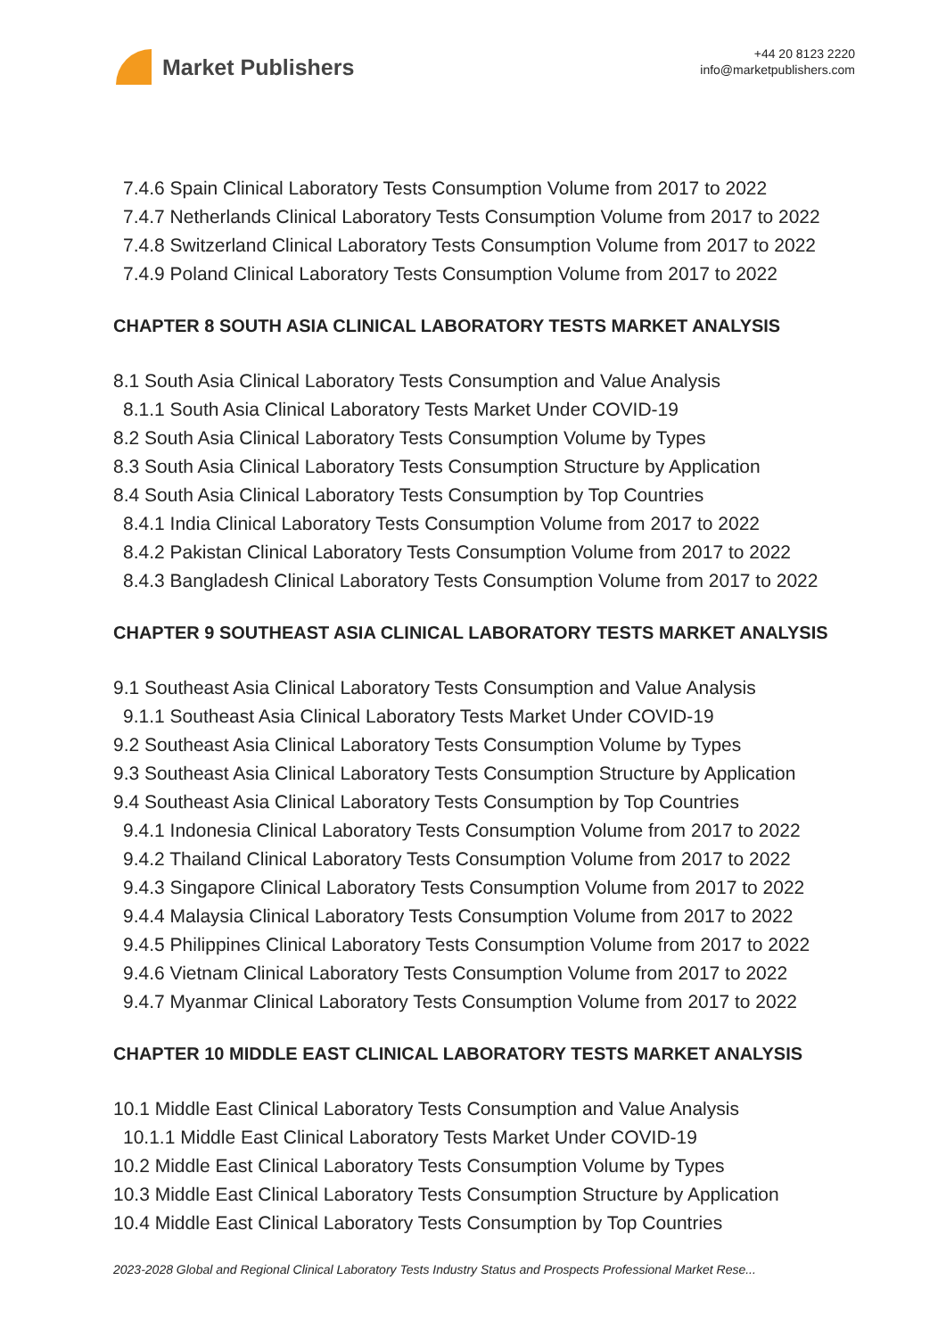Market Publishers
+44 20 8123 2220
info@marketpublishers.com
7.4.6 Spain Clinical Laboratory Tests Consumption Volume from 2017 to 2022
7.4.7 Netherlands Clinical Laboratory Tests Consumption Volume from 2017 to 2022
7.4.8 Switzerland Clinical Laboratory Tests Consumption Volume from 2017 to 2022
7.4.9 Poland Clinical Laboratory Tests Consumption Volume from 2017 to 2022
CHAPTER 8 SOUTH ASIA CLINICAL LABORATORY TESTS MARKET ANALYSIS
8.1 South Asia Clinical Laboratory Tests Consumption and Value Analysis
8.1.1 South Asia Clinical Laboratory Tests Market Under COVID-19
8.2 South Asia Clinical Laboratory Tests Consumption Volume by Types
8.3 South Asia Clinical Laboratory Tests Consumption Structure by Application
8.4 South Asia Clinical Laboratory Tests Consumption by Top Countries
8.4.1 India Clinical Laboratory Tests Consumption Volume from 2017 to 2022
8.4.2 Pakistan Clinical Laboratory Tests Consumption Volume from 2017 to 2022
8.4.3 Bangladesh Clinical Laboratory Tests Consumption Volume from 2017 to 2022
CHAPTER 9 SOUTHEAST ASIA CLINICAL LABORATORY TESTS MARKET ANALYSIS
9.1 Southeast Asia Clinical Laboratory Tests Consumption and Value Analysis
9.1.1 Southeast Asia Clinical Laboratory Tests Market Under COVID-19
9.2 Southeast Asia Clinical Laboratory Tests Consumption Volume by Types
9.3 Southeast Asia Clinical Laboratory Tests Consumption Structure by Application
9.4 Southeast Asia Clinical Laboratory Tests Consumption by Top Countries
9.4.1 Indonesia Clinical Laboratory Tests Consumption Volume from 2017 to 2022
9.4.2 Thailand Clinical Laboratory Tests Consumption Volume from 2017 to 2022
9.4.3 Singapore Clinical Laboratory Tests Consumption Volume from 2017 to 2022
9.4.4 Malaysia Clinical Laboratory Tests Consumption Volume from 2017 to 2022
9.4.5 Philippines Clinical Laboratory Tests Consumption Volume from 2017 to 2022
9.4.6 Vietnam Clinical Laboratory Tests Consumption Volume from 2017 to 2022
9.4.7 Myanmar Clinical Laboratory Tests Consumption Volume from 2017 to 2022
CHAPTER 10 MIDDLE EAST CLINICAL LABORATORY TESTS MARKET ANALYSIS
10.1 Middle East Clinical Laboratory Tests Consumption and Value Analysis
10.1.1 Middle East Clinical Laboratory Tests Market Under COVID-19
10.2 Middle East Clinical Laboratory Tests Consumption Volume by Types
10.3 Middle East Clinical Laboratory Tests Consumption Structure by Application
10.4 Middle East Clinical Laboratory Tests Consumption by Top Countries
2023-2028 Global and Regional Clinical Laboratory Tests Industry Status and Prospects Professional Market Rese...